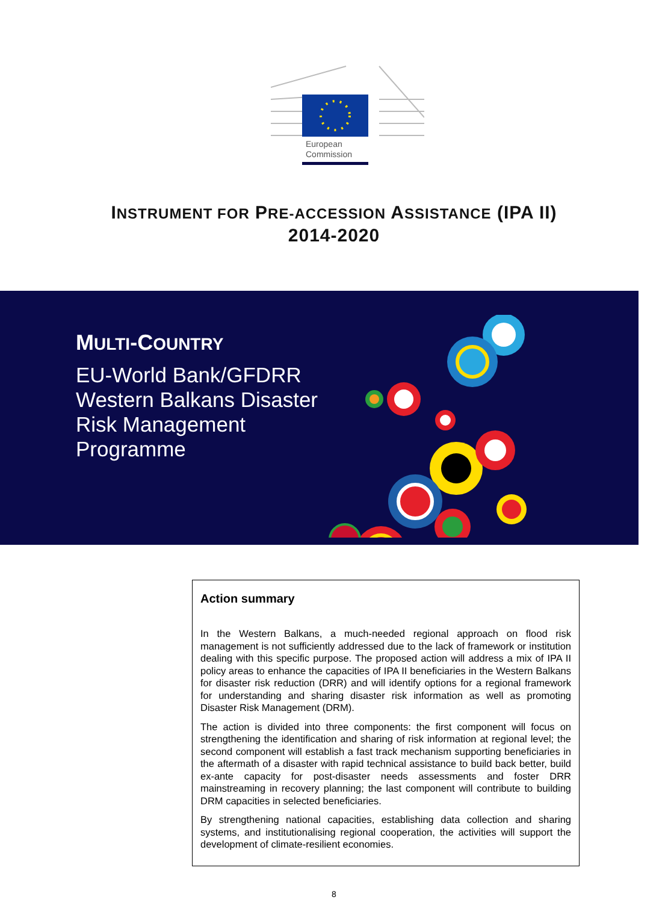European
Commission
INSTRUMENT FOR PRE-ACCESSION ASSISTANCE (IPA II)
2014-2020
MULTI-COUNTRY
EU-World Bank/GFDRR
Western Balkans Disaster
Risk Management
Programme
Action summary
In the Western Balkans, a much-needed regional approach on flood risk management is not sufficiently addressed due to the lack of framework or institution dealing with this specific purpose. The proposed action will address a mix of IPA II policy areas to enhance the capacities of IPA II beneficiaries in the Western Balkans for disaster risk reduction (DRR) and will identify options for a regional framework for understanding and sharing disaster risk information as well as promoting Disaster Risk Management (DRM).
The action is divided into three components: the first component will focus on strengthening the identification and sharing of risk information at regional level; the second component will establish a fast track mechanism supporting beneficiaries in the aftermath of a disaster with rapid technical assistance to build back better, build ex-ante capacity for post-disaster needs assessments and foster DRR mainstreaming in recovery planning; the last component will contribute to building DRM capacities in selected beneficiaries.
By strengthening national capacities, establishing data collection and sharing systems, and institutionalising regional cooperation, the activities will support the development of climate-resilient economies.
8